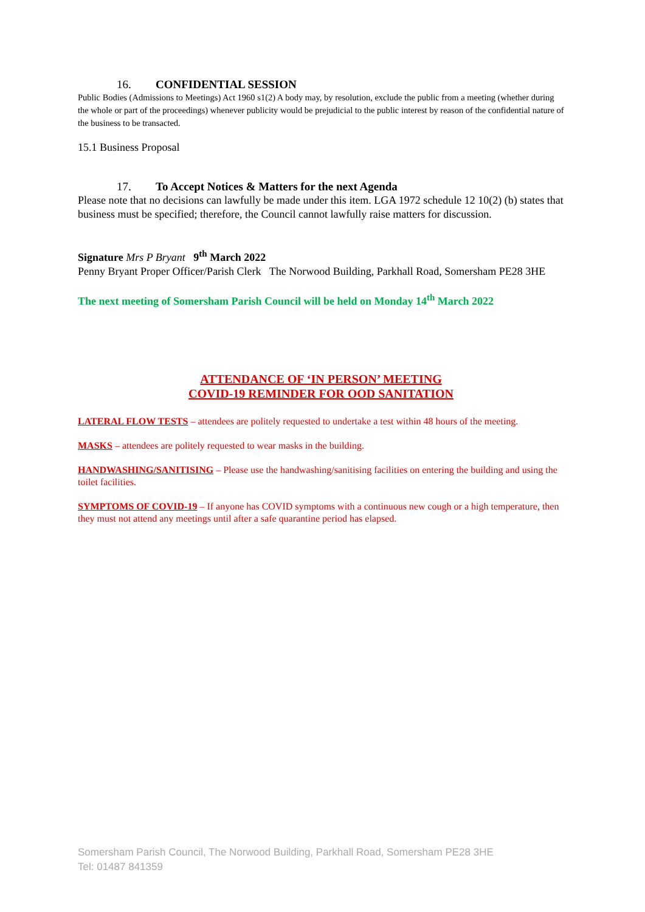16. CONFIDENTIAL SESSION
Public Bodies (Admissions to Meetings) Act 1960 s1(2) A body may, by resolution, exclude the public from a meeting (whether during the whole or part of the proceedings) whenever publicity would be prejudicial to the public interest by reason of the confidential nature of the business to be transacted.
15.1 Business Proposal
17. To Accept Notices & Matters for the next Agenda
Please note that no decisions can lawfully be made under this item. LGA 1972 schedule 12 10(2) (b) states that business must be specified; therefore, the Council cannot lawfully raise matters for discussion.
Signature Mrs P Bryant 9<sup>th</sup> March 2022
Penny Bryant Proper Officer/Parish Clerk The Norwood Building, Parkhall Road, Somersham PE28 3HE
The next meeting of Somersham Parish Council will be held on Monday 14<sup>th</sup> March 2022
ATTENDANCE OF ‘IN PERSON’ MEETING
COVID-19 REMINDER FOR OOD SANITATION
LATERAL FLOW TESTS – attendees are politely requested to undertake a test within 48 hours of the meeting.
MASKS – attendees are politely requested to wear masks in the building.
HANDWASHING/SANITISING – Please use the handwashing/sanitising facilities on entering the building and using the toilet facilities.
SYMPTOMS OF COVID-19 – If anyone has COVID symptoms with a continuous new cough or a high temperature, then they must not attend any meetings until after a safe quarantine period has elapsed.
Somersham Parish Council, The Norwood Building, Parkhall Road, Somersham PE28 3HE
Tel: 01487 841359